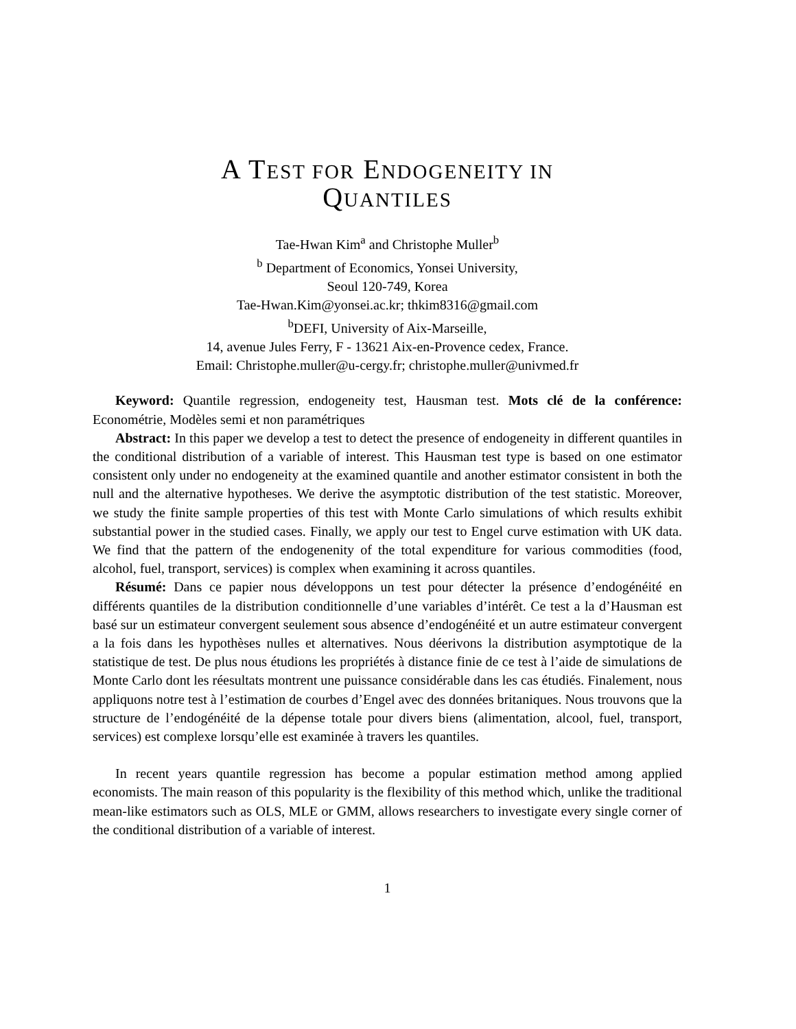A TEST FOR ENDOGENEITY IN
QUANTILES
Tae-Hwan Kim<sup>a</sup> and Christophe Muller<sup>b</sup>
<sup>b</sup> Department of Economics, Yonsei University,
Seoul 120-749, Korea
Tae-Hwan.Kim@yonsei.ac.kr; thkim8316@gmail.com
<sup>b</sup> DEFI, University of Aix-Marseille,
14, avenue Jules Ferry, F - 13621 Aix-en-Provence cedex, France.
Email: Christophe.muller@u-cergy.fr; christophe.muller@univmed.fr
Keyword: Quantile regression, endogeneity test, Hausman test. Mots clé de la conférence: Econométrie, Modèles semi et non paramétriques
Abstract: In this paper we develop a test to detect the presence of endogeneity in different quantiles in the conditional distribution of a variable of interest. This Hausman test type is based on one estimator consistent only under no endogeneity at the examined quantile and another estimator consistent in both the null and the alternative hypotheses. We derive the asymptotic distribution of the test statistic. Moreover, we study the finite sample properties of this test with Monte Carlo simulations of which results exhibit substantial power in the studied cases. Finally, we apply our test to Engel curve estimation with UK data. We find that the pattern of the endogenenity of the total expenditure for various commodities (food, alcohol, fuel, transport, services) is complex when examining it across quantiles.
Résumé: Dans ce papier nous développons un test pour détecter la présence d’endogénéité en différents quantiles de la distribution conditionnelle d’une variables d’intérêt. Ce test a la d’Hausman est basé sur un estimateur convergent seulement sous absence d’endogénéité et un autre estimateur convergent a la fois dans les hypothèses nulles et alternatives. Nous déerivons la distribution asymptotique de la statistique de test. De plus nous étudions les propriétés à distance finie de ce test à l’aide de simulations de Monte Carlo dont les réesultats montrent une puissance considérable dans les cas étudiés. Finalement, nous appliquons notre test à l’estimation de courbes d’Engel avec des données britaniques. Nous trouvons que la structure de l’endogénéité de la dépense totale pour divers biens (alimentation, alcool, fuel, transport, services) est complexe lorsqu’elle est examinée à travers les quantiles.
In recent years quantile regression has become a popular estimation method among applied economists. The main reason of this popularity is the flexibility of this method which, unlike the traditional mean-like estimators such as OLS, MLE or GMM, allows researchers to investigate every single corner of the conditional distribution of a variable of interest.
1